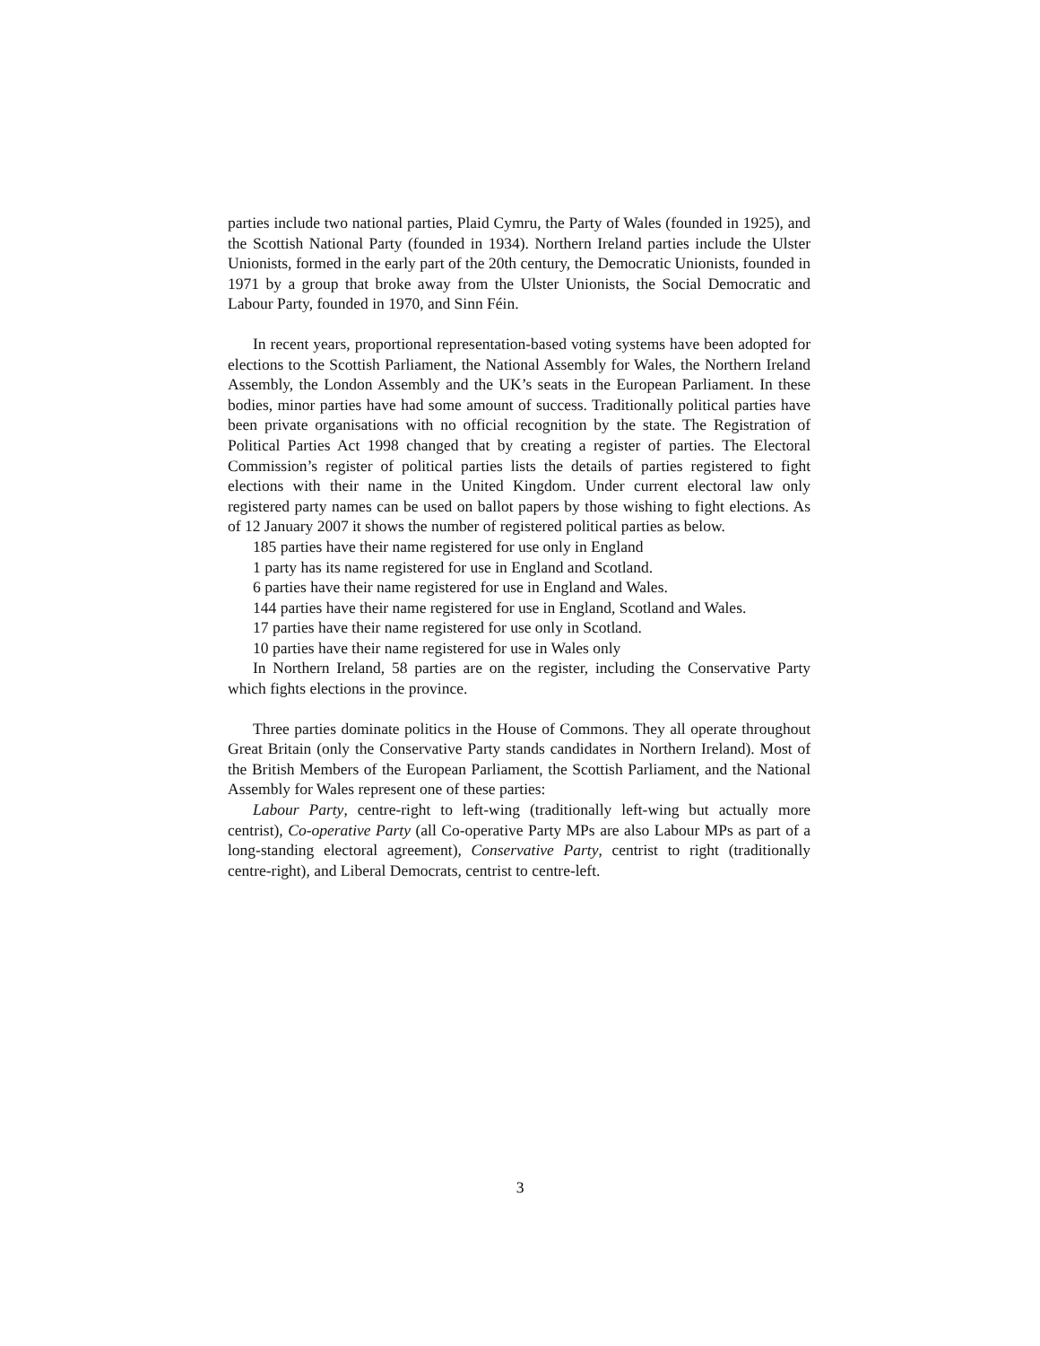parties include two national parties, Plaid Cymru, the Party of Wales (founded in 1925), and the Scottish National Party (founded in 1934). Northern Ireland parties include the Ulster Unionists, formed in the early part of the 20th century, the Democratic Unionists, founded in 1971 by a group that broke away from the Ulster Unionists, the Social Democratic and Labour Party, founded in 1970, and Sinn Féin.
In recent years, proportional representation-based voting systems have been adopted for elections to the Scottish Parliament, the National Assembly for Wales, the Northern Ireland Assembly, the London Assembly and the UK’s seats in the European Parliament. In these bodies, minor parties have had some amount of success. Traditionally political parties have been private organisations with no official recognition by the state. The Registration of Political Parties Act 1998 changed that by creating a register of parties. The Electoral Commission’s register of political parties lists the details of parties registered to fight elections with their name in the United Kingdom. Under current electoral law only registered party names can be used on ballot papers by those wishing to fight elections. As of 12 January 2007 it shows the number of registered political parties as below.
185 parties have their name registered for use only in England
1 party has its name registered for use in England and Scotland.
6 parties have their name registered for use in England and Wales.
144 parties have their name registered for use in England, Scotland and Wales.
17 parties have their name registered for use only in Scotland.
10 parties have their name registered for use in Wales only
In Northern Ireland, 58 parties are on the register, including the Conservative Party which fights elections in the province.
Three parties dominate politics in the House of Commons. They all operate throughout Great Britain (only the Conservative Party stands candidates in Northern Ireland). Most of the British Members of the European Parliament, the Scottish Parliament, and the National Assembly for Wales represent one of these parties:
Labour Party, centre-right to left-wing (traditionally left-wing but actually more centrist), Co-operative Party (all Co-operative Party MPs are also Labour MPs as part of a long-standing electoral agreement), Conservative Party, centrist to right (traditionally centre-right), and Liberal Democrats, centrist to centre-left.
3